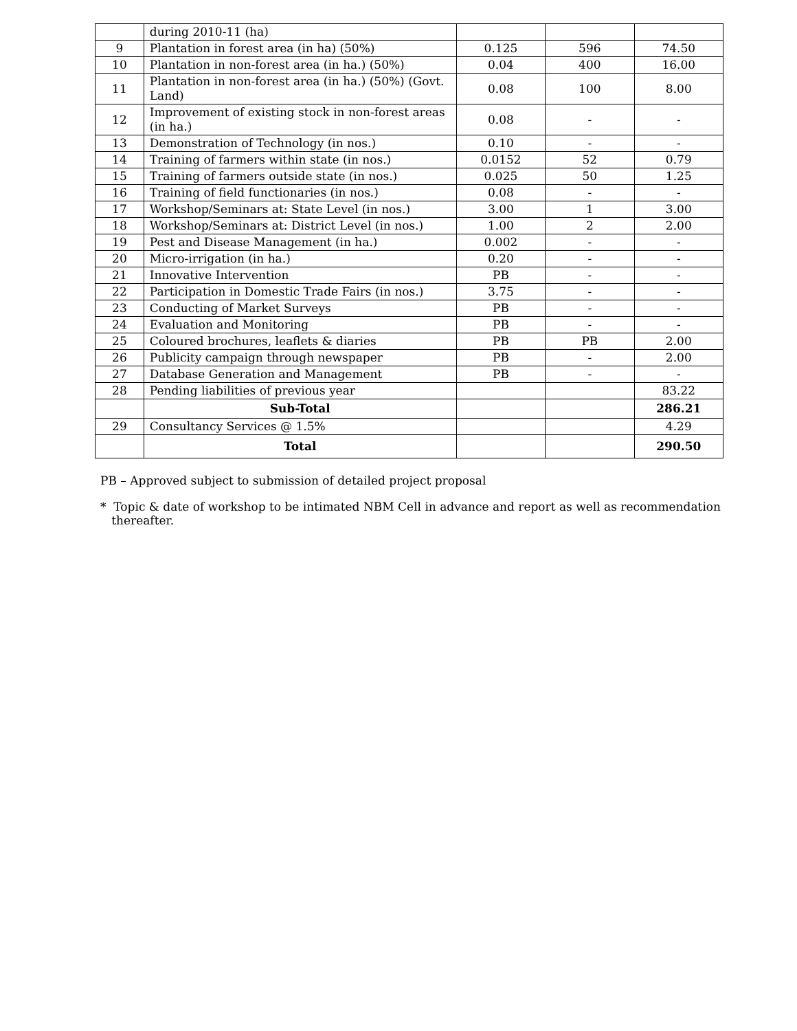| | during 2010-11 (ha) | | | |
| 9 | Plantation in forest area (in ha) (50%) | 0.125 | 596 | 74.50 |
| 10 | Plantation in non-forest area (in ha.) (50%) | 0.04 | 400 | 16.00 |
| 11 | Plantation in non-forest area (in ha.) (50%) (Govt. Land) | 0.08 | 100 | 8.00 |
| 12 | Improvement of existing stock in non-forest areas (in ha.) | 0.08 | - | - |
| 13 | Demonstration of Technology (in nos.) | 0.10 | - | - |
| 14 | Training of farmers within state (in nos.) | 0.0152 | 52 | 0.79 |
| 15 | Training of farmers outside state (in nos.) | 0.025 | 50 | 1.25 |
| 16 | Training of field functionaries (in nos.) | 0.08 | - | - |
| 17 | Workshop/Seminars at: State Level (in nos.) | 3.00 | 1 | 3.00 |
| 18 | Workshop/Seminars at: District Level (in nos.) | 1.00 | 2 | 2.00 |
| 19 | Pest and Disease Management (in ha.) | 0.002 | - | - |
| 20 | Micro-irrigation (in ha.) | 0.20 | - | - |
| 21 | Innovative Intervention | PB | - | - |
| 22 | Participation in Domestic Trade Fairs (in nos.) | 3.75 | - | - |
| 23 | Conducting of Market Surveys | PB | - | - |
| 24 | Evaluation and Monitoring | PB | - | - |
| 25 | Coloured brochures, leaflets & diaries | PB | PB | 2.00 |
| 26 | Publicity campaign through newspaper | PB | - | 2.00 |
| 27 | Database Generation and Management | PB | - | - |
| 28 | Pending liabilities of previous year | | | 83.22 |
| | Sub-Total | | | 286.21 |
| 29 | Consultancy Services @ 1.5% | | | 4.29 |
| | Total | | | 290.50 |
PB – Approved subject to submission of detailed project proposal
* Topic & date of workshop to be intimated NBM Cell in advance and report as well as recommendation
thereafter.